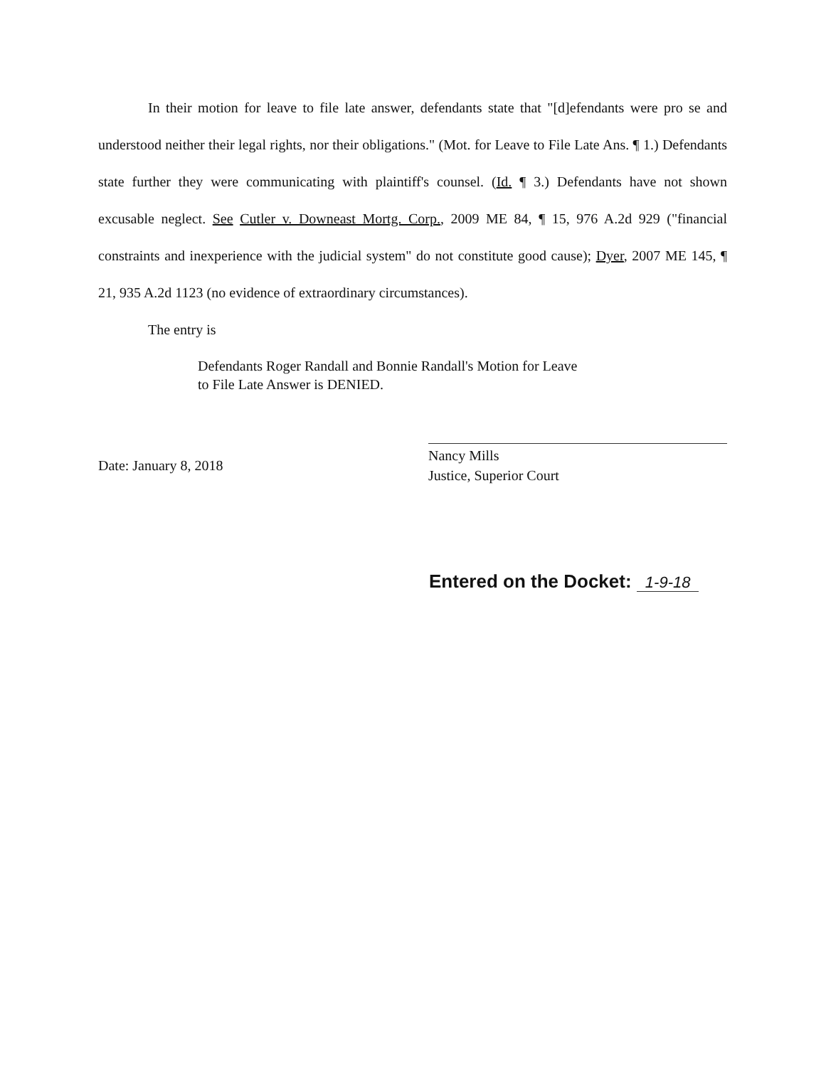In their motion for leave to file late answer, defendants state that "[d]efendants were pro se and understood neither their legal rights, nor their obligations." (Mot. for Leave to File Late Ans. ¶ 1.) Defendants state further they were communicating with plaintiff's counsel. (Id. ¶ 3.) Defendants have not shown excusable neglect. See Cutler v. Downeast Mortg. Corp., 2009 ME 84, ¶ 15, 976 A.2d 929 ("financial constraints and inexperience with the judicial system" do not constitute good cause); Dyer, 2007 ME 145, ¶ 21, 935 A.2d 1123 (no evidence of extraordinary circumstances).
The entry is
Defendants Roger Randall and Bonnie Randall's Motion for Leave
to File Late Answer is DENIED.
Date: January 8, 2018
Nancy Mills
Justice, Superior Court
Entered on the Docket: 1-9-18